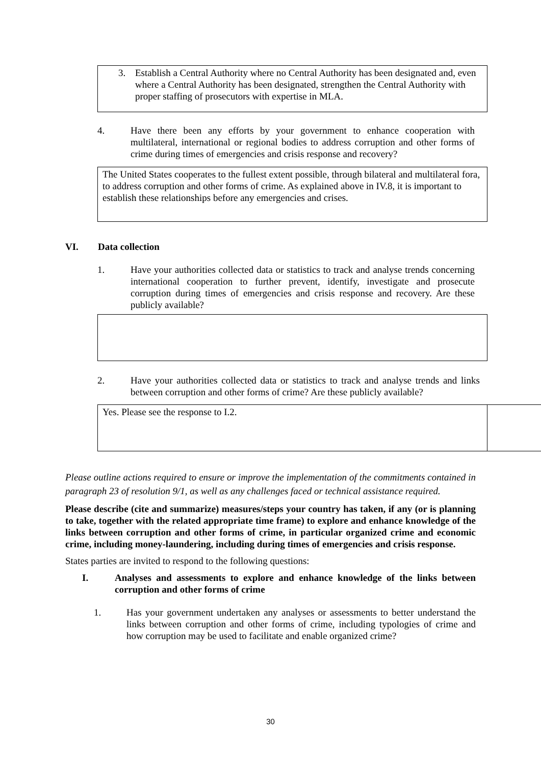3. Establish a Central Authority where no Central Authority has been designated and, even where a Central Authority has been designated, strengthen the Central Authority with proper staffing of prosecutors with expertise in MLA.
4. Have there been any efforts by your government to enhance cooperation with multilateral, international or regional bodies to address corruption and other forms of crime during times of emergencies and crisis response and recovery?
The United States cooperates to the fullest extent possible, through bilateral and multilateral fora, to address corruption and other forms of crime. As explained above in IV.8, it is important to establish these relationships before any emergencies and crises.
VI. Data collection
1. Have your authorities collected data or statistics to track and analyse trends concerning international cooperation to further prevent, identify, investigate and prosecute corruption during times of emergencies and crisis response and recovery. Are these publicly available?
2. Have your authorities collected data or statistics to track and analyse trends and links between corruption and other forms of crime? Are these publicly available?
Yes. Please see the response to I.2.
Please outline actions required to ensure or improve the implementation of the commitments contained in paragraph 23 of resolution 9/1, as well as any challenges faced or technical assistance required.
Please describe (cite and summarize) measures/steps your country has taken, if any (or is planning to take, together with the related appropriate time frame) to explore and enhance knowledge of the links between corruption and other forms of crime, in particular organized crime and economic crime, including money-laundering, including during times of emergencies and crisis response.
States parties are invited to respond to the following questions:
I. Analyses and assessments to explore and enhance knowledge of the links between corruption and other forms of crime
1. Has your government undertaken any analyses or assessments to better understand the links between corruption and other forms of crime, including typologies of crime and how corruption may be used to facilitate and enable organized crime?
30